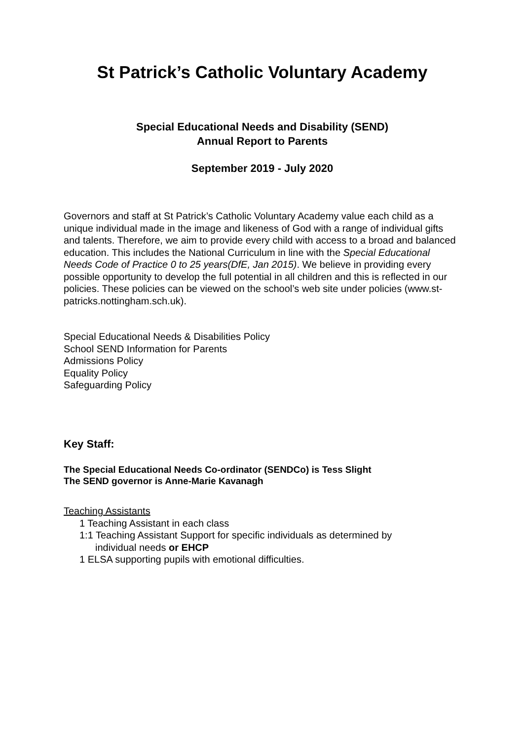St Patrick’s Catholic Voluntary Academy
Special Educational Needs and Disability (SEND)
Annual Report to Parents
September 2019 - July 2020
Governors and staff at St Patrick’s Catholic Voluntary Academy value each child as a unique individual made in the image and likeness of God with a range of individual gifts and talents. Therefore, we aim to provide every child with access to a broad and balanced education. This includes the National Curriculum in line with the Special Educational Needs Code of Practice 0 to 25 years(DfE, Jan 2015). We believe in providing every possible opportunity to develop the full potential in all children and this is reflected in our policies. These policies can be viewed on the school’s web site under policies (www.st-patricks.nottingham.sch.uk).
Special Educational Needs & Disabilities Policy
School SEND Information for Parents
Admissions Policy
Equality Policy
Safeguarding Policy
Key Staff:
The Special Educational Needs Co-ordinator (SENDCo) is Tess Slight
The SEND governor is Anne-Marie Kavanagh
Teaching Assistants
1 Teaching Assistant in each class
1:1 Teaching Assistant Support for specific individuals as determined by
individual needs or EHCP
1 ELSA supporting pupils with emotional difficulties.